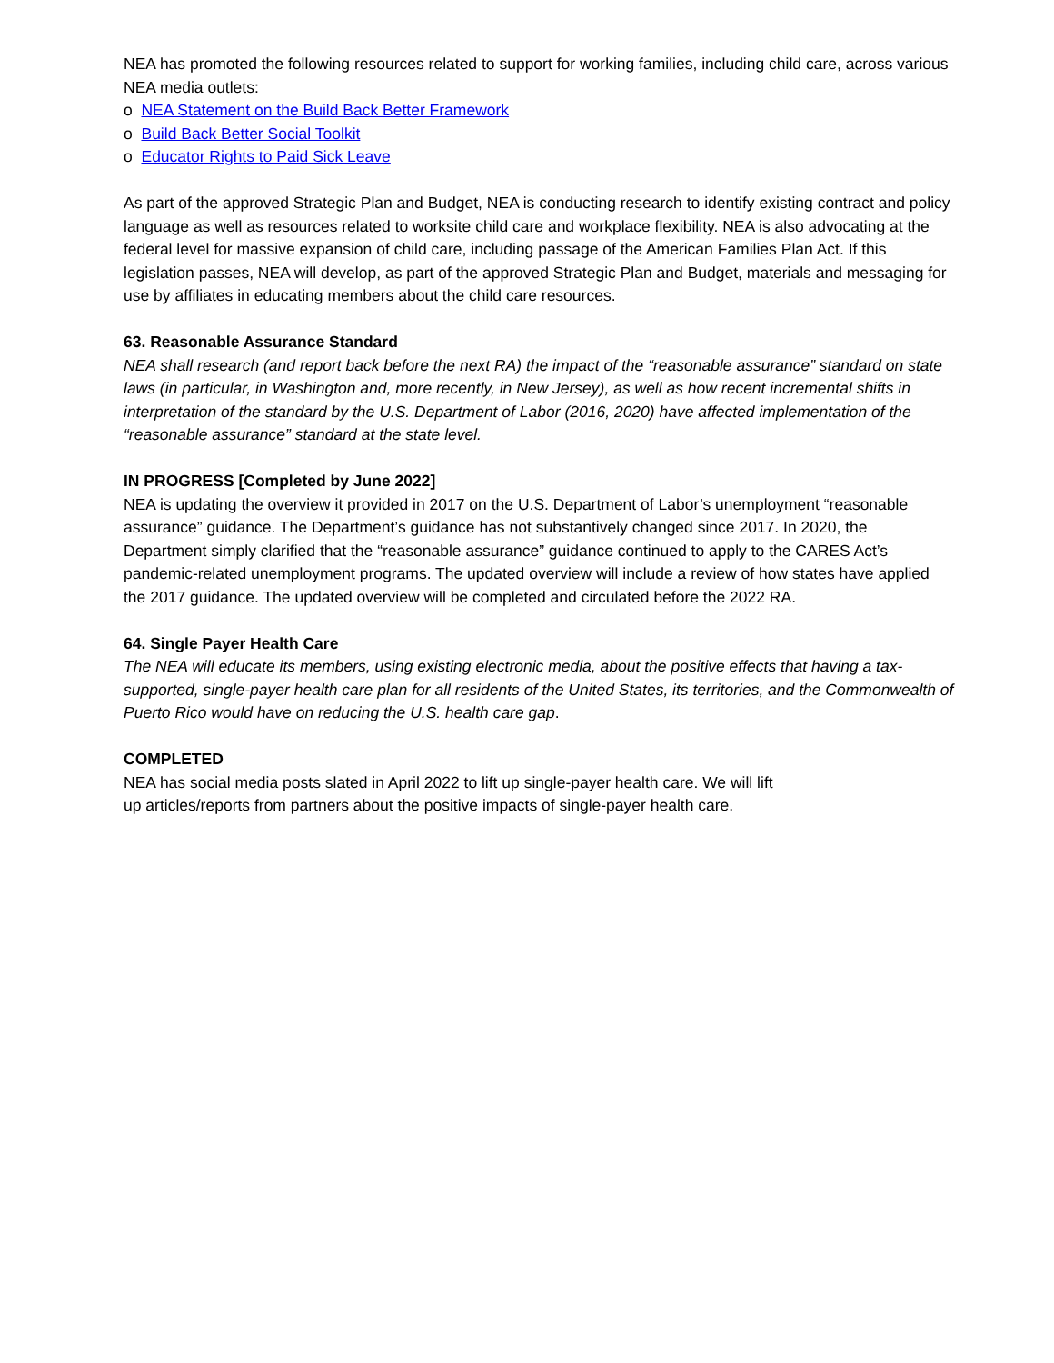NEA has promoted the following resources related to support for working families, including child care, across various NEA media outlets:
o NEA Statement on the Build Back Better Framework
o Build Back Better Social Toolkit
o Educator Rights to Paid Sick Leave
As part of the approved Strategic Plan and Budget, NEA is conducting research to identify existing contract and policy language as well as resources related to worksite child care and workplace flexibility. NEA is also advocating at the federal level for massive expansion of child care, including passage of the American Families Plan Act. If this legislation passes, NEA will develop, as part of the approved Strategic Plan and Budget, materials and messaging for use by affiliates in educating members about the child care resources.
63. Reasonable Assurance Standard
NEA shall research (and report back before the next RA) the impact of the “reasonable assurance” standard on state laws (in particular, in Washington and, more recently, in New Jersey), as well as how recent incremental shifts in interpretation of the standard by the U.S. Department of Labor (2016, 2020) have affected implementation of the “reasonable assurance” standard at the state level.
IN PROGRESS [Completed by June 2022]
NEA is updating the overview it provided in 2017 on the U.S. Department of Labor’s unemployment “reasonable assurance” guidance. The Department’s guidance has not substantively changed since 2017. In 2020, the Department simply clarified that the “reasonable assurance” guidance continued to apply to the CARES Act’s pandemic-related unemployment programs. The updated overview will include a review of how states have applied the 2017 guidance. The updated overview will be completed and circulated before the 2022 RA.
64. Single Payer Health Care
The NEA will educate its members, using existing electronic media, about the positive effects that having a tax-supported, single-payer health care plan for all residents of the United States, its territories, and the Commonwealth of Puerto Rico would have on reducing the U.S. health care gap.
COMPLETED
NEA has social media posts slated in April 2022 to lift up single-payer health care. We will lift
up articles/reports from partners about the positive impacts of single-payer health care.